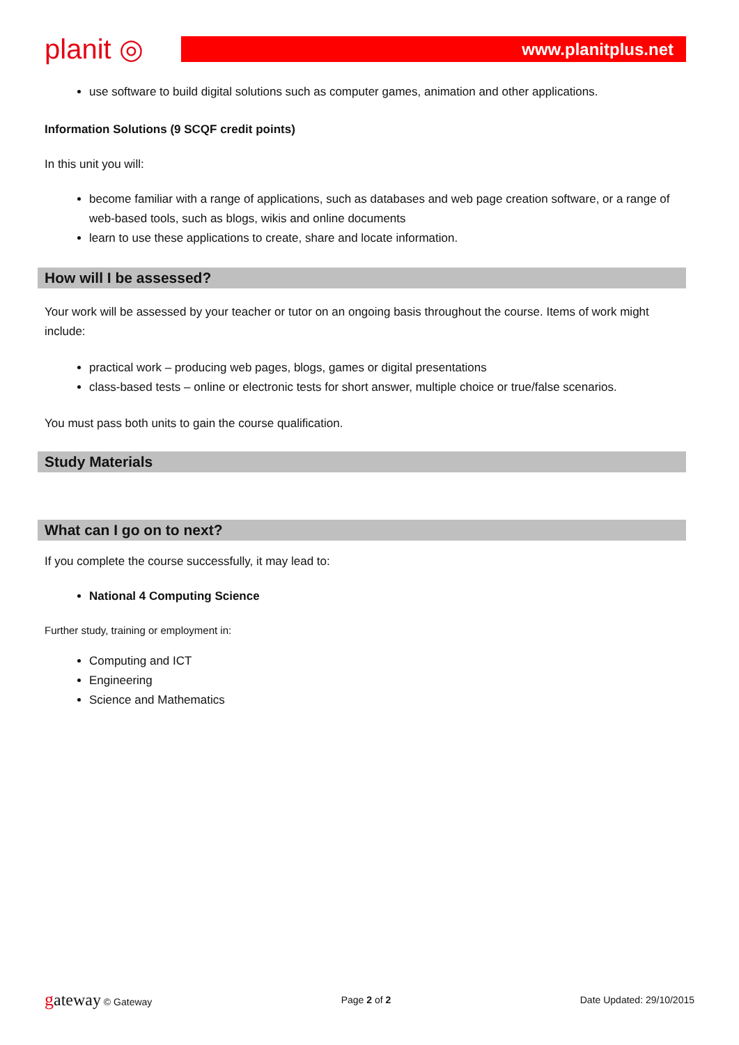planit ◎
www.planitplus.net
use software to build digital solutions such as computer games, animation and other applications.
Information Solutions (9 SCQF credit points)
In this unit you will:
become familiar with a range of applications, such as databases and web page creation software, or a range of web-based tools, such as blogs, wikis and online documents
learn to use these applications to create, share and locate information.
How will I be assessed?
Your work will be assessed by your teacher or tutor on an ongoing basis throughout the course. Items of work might include:
practical work – producing web pages, blogs, games or digital presentations
class-based tests – online or electronic tests for short answer, multiple choice or true/false scenarios.
You must pass both units to gain the course qualification.
Study Materials
What can I go on to next?
If you complete the course successfully, it may lead to:
National 4 Computing Science
Further study, training or employment in:
Computing and ICT
Engineering
Science and Mathematics
gateway © Gateway Page 2 of 2 Date Updated: 29/10/2015